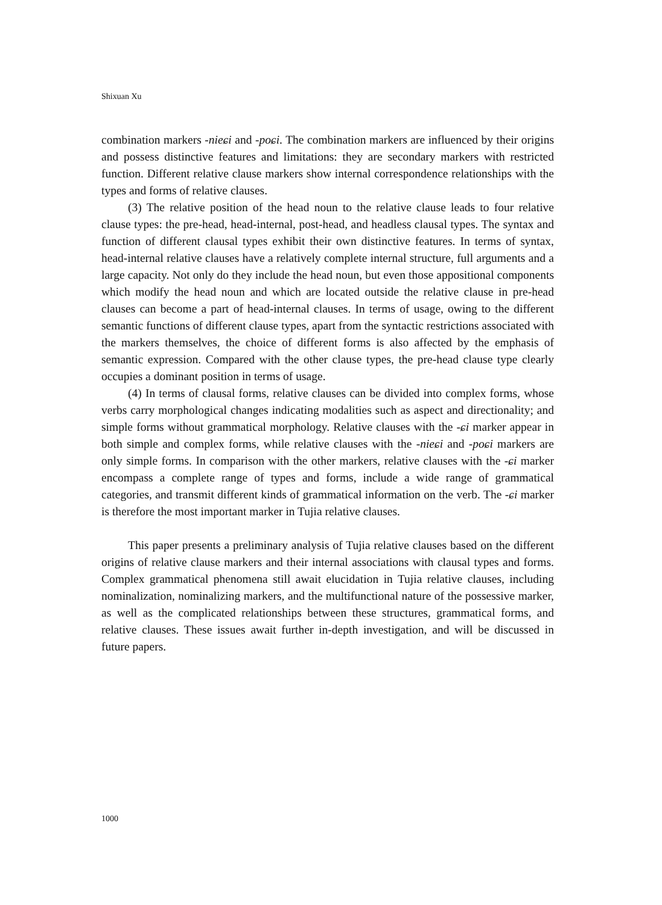Shixuan Xu
combination markers -nieɕi and -poɕi. The combination markers are influenced by their origins and possess distinctive features and limitations: they are secondary markers with restricted function. Different relative clause markers show internal correspondence relationships with the types and forms of relative clauses.
(3) The relative position of the head noun to the relative clause leads to four relative clause types: the pre-head, head-internal, post-head, and headless clausal types. The syntax and function of different clausal types exhibit their own distinctive features. In terms of syntax, head-internal relative clauses have a relatively complete internal structure, full arguments and a large capacity. Not only do they include the head noun, but even those appositional components which modify the head noun and which are located outside the relative clause in pre-head clauses can become a part of head-internal clauses. In terms of usage, owing to the different semantic functions of different clause types, apart from the syntactic restrictions associated with the markers themselves, the choice of different forms is also affected by the emphasis of semantic expression. Compared with the other clause types, the pre-head clause type clearly occupies a dominant position in terms of usage.
(4) In terms of clausal forms, relative clauses can be divided into complex forms, whose verbs carry morphological changes indicating modalities such as aspect and directionality; and simple forms without grammatical morphology. Relative clauses with the -ɕi marker appear in both simple and complex forms, while relative clauses with the -nieɕi and -poɕi markers are only simple forms. In comparison with the other markers, relative clauses with the -ɕi marker encompass a complete range of types and forms, include a wide range of grammatical categories, and transmit different kinds of grammatical information on the verb. The -ɕi marker is therefore the most important marker in Tujia relative clauses.
This paper presents a preliminary analysis of Tujia relative clauses based on the different origins of relative clause markers and their internal associations with clausal types and forms. Complex grammatical phenomena still await elucidation in Tujia relative clauses, including nominalization, nominalizing markers, and the multifunctional nature of the possessive marker, as well as the complicated relationships between these structures, grammatical forms, and relative clauses. These issues await further in-depth investigation, and will be discussed in future papers.
1000